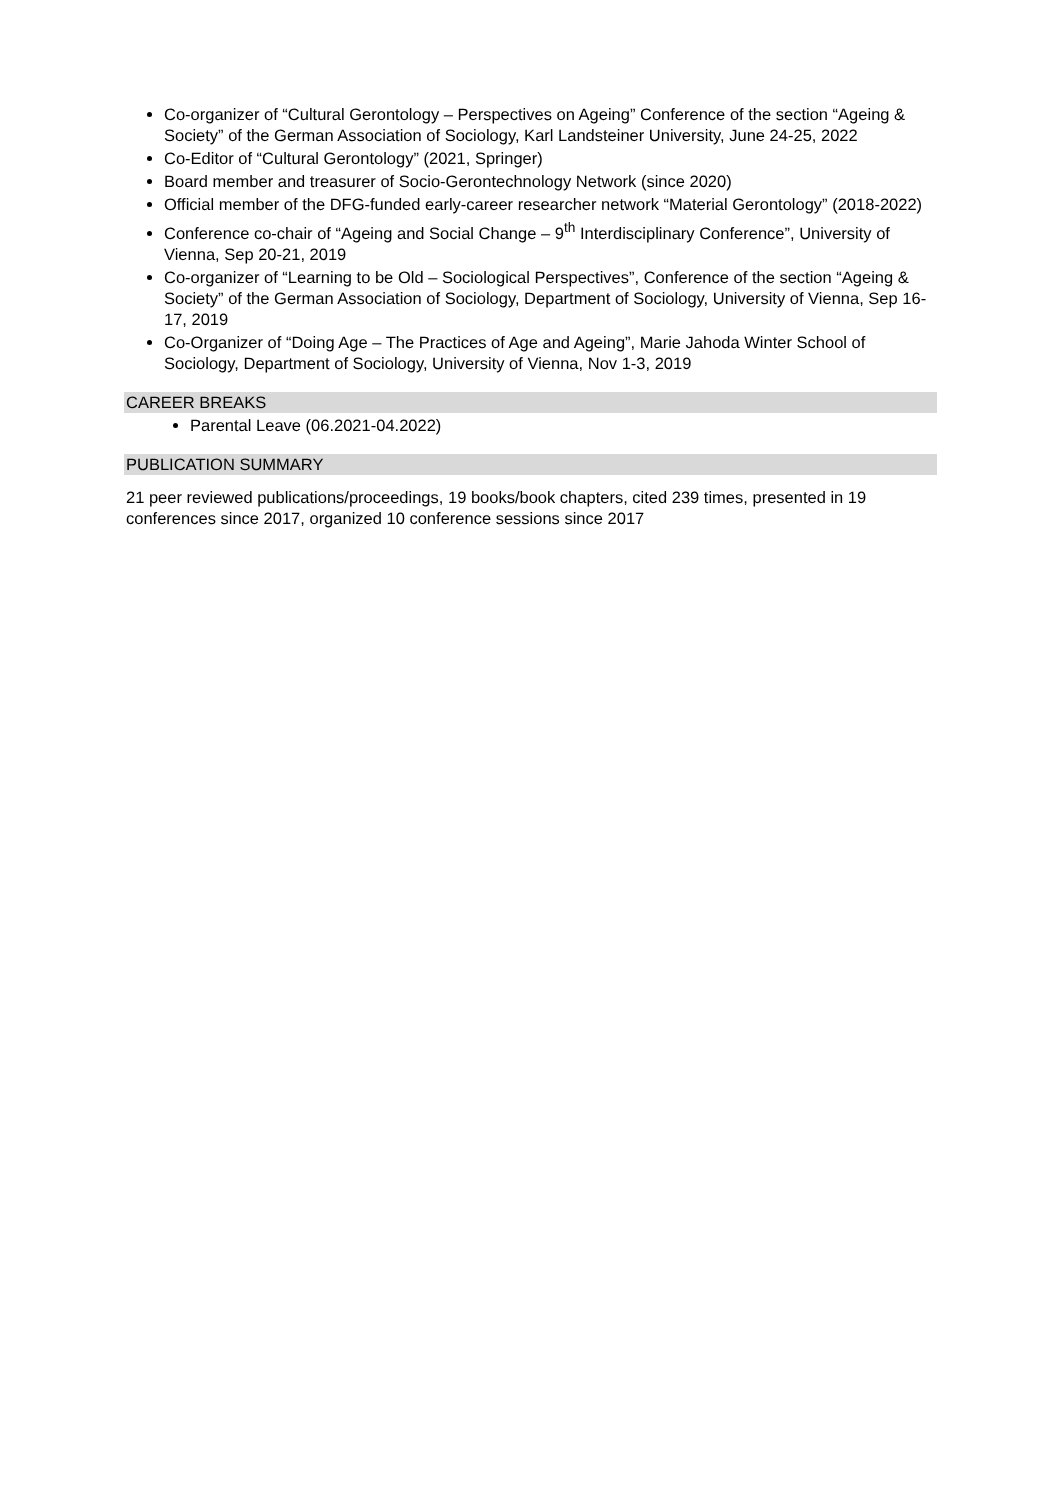Co-organizer of “Cultural Gerontology – Perspectives on Ageing” Conference of the section “Ageing & Society” of the German Association of Sociology, Karl Landsteiner University, June 24-25, 2022
Co-Editor of “Cultural Gerontology” (2021, Springer)
Board member and treasurer of Socio-Gerontechnology Network (since 2020)
Official member of the DFG-funded early-career researcher network “Material Gerontology” (2018-2022)
Conference co-chair of “Ageing and Social Change – 9<sup>th</sup> Interdisciplinary Conference”, University of Vienna, Sep 20-21, 2019
Co-organizer of “Learning to be Old – Sociological Perspectives”, Conference of the section “Ageing & Society” of the German Association of Sociology, Department of Sociology, University of Vienna, Sep 16-17, 2019
Co-Organizer of “Doing Age – The Practices of Age and Ageing”, Marie Jahoda Winter School of Sociology, Department of Sociology, University of Vienna, Nov 1-3, 2019
CAREER BREAKS
Parental Leave (06.2021-04.2022)
PUBLICATION SUMMARY
21 peer reviewed publications/proceedings, 19 books/book chapters, cited 239 times, presented in 19 conferences since 2017, organized 10 conference sessions since 2017